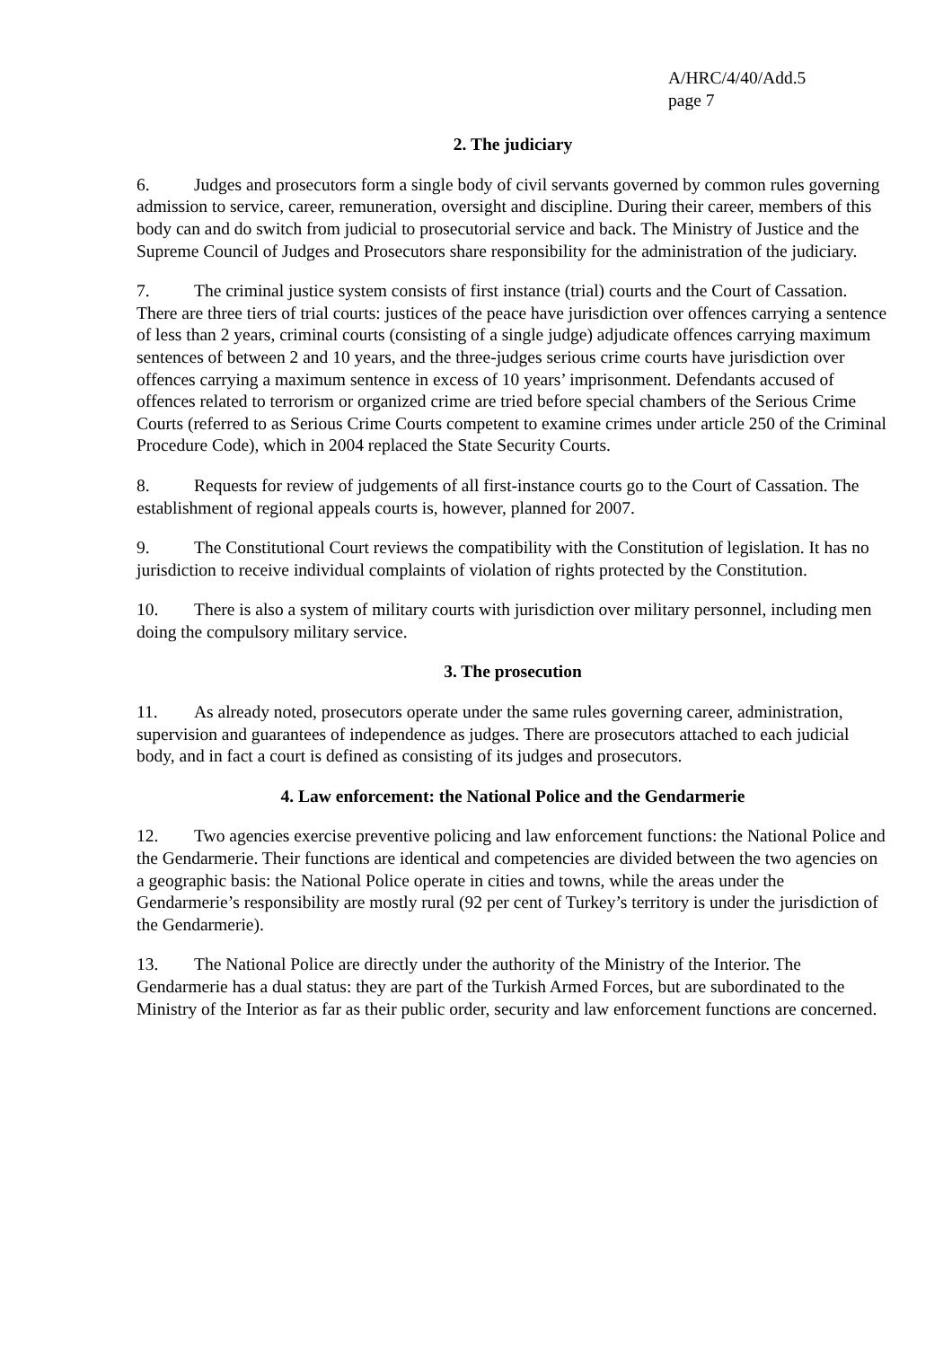A/HRC/4/40/Add.5
page 7
2. The judiciary
6. Judges and prosecutors form a single body of civil servants governed by common rules governing admission to service, career, remuneration, oversight and discipline. During their career, members of this body can and do switch from judicial to prosecutorial service and back. The Ministry of Justice and the Supreme Council of Judges and Prosecutors share responsibility for the administration of the judiciary.
7. The criminal justice system consists of first instance (trial) courts and the Court of Cassation. There are three tiers of trial courts: justices of the peace have jurisdiction over offences carrying a sentence of less than 2 years, criminal courts (consisting of a single judge) adjudicate offences carrying maximum sentences of between 2 and 10 years, and the three-judges serious crime courts have jurisdiction over offences carrying a maximum sentence in excess of 10 years’ imprisonment. Defendants accused of offences related to terrorism or organized crime are tried before special chambers of the Serious Crime Courts (referred to as Serious Crime Courts competent to examine crimes under article 250 of the Criminal Procedure Code), which in 2004 replaced the State Security Courts.
8. Requests for review of judgements of all first-instance courts go to the Court of Cassation. The establishment of regional appeals courts is, however, planned for 2007.
9. The Constitutional Court reviews the compatibility with the Constitution of legislation. It has no jurisdiction to receive individual complaints of violation of rights protected by the Constitution.
10. There is also a system of military courts with jurisdiction over military personnel, including men doing the compulsory military service.
3. The prosecution
11. As already noted, prosecutors operate under the same rules governing career, administration, supervision and guarantees of independence as judges. There are prosecutors attached to each judicial body, and in fact a court is defined as consisting of its judges and prosecutors.
4. Law enforcement: the National Police and the Gendarmerie
12. Two agencies exercise preventive policing and law enforcement functions: the National Police and the Gendarmerie. Their functions are identical and competencies are divided between the two agencies on a geographic basis: the National Police operate in cities and towns, while the areas under the Gendarmerie’s responsibility are mostly rural (92 per cent of Turkey’s territory is under the jurisdiction of the Gendarmerie).
13. The National Police are directly under the authority of the Ministry of the Interior. The Gendarmerie has a dual status: they are part of the Turkish Armed Forces, but are subordinated to the Ministry of the Interior as far as their public order, security and law enforcement functions are concerned.